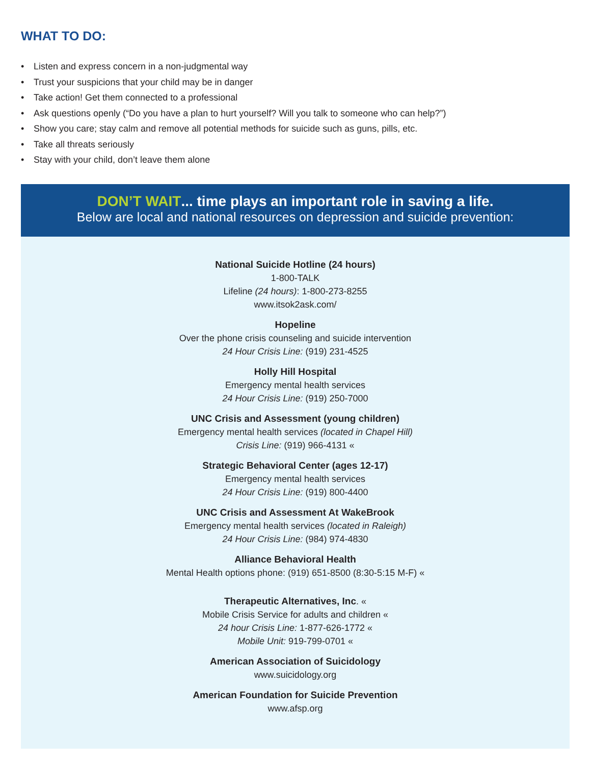WHAT TO DO:
• Listen and express concern in a non-judgmental way
• Trust your suspicions that your child may be in danger
• Take action! Get them connected to a professional
• Ask questions openly (“Do you have a plan to hurt yourself? Will you talk to someone who can help?”)
• Show you care; stay calm and remove all potential methods for suicide such as guns, pills, etc.
• Take all threats seriously
• Stay with your child, don’t leave them alone
DON’T WAIT... time plays an important role in saving a life.
Below are local and national resources on depression and suicide prevention:
National Suicide Hotline (24 hours)
1-800-TALK
Lifeline (24 hours): 1-800-273-8255
www.itsok2ask.com/
Hopeline
Over the phone crisis counseling and suicide intervention
24 Hour Crisis Line: (919) 231-4525
Holly Hill Hospital
Emergency mental health services
24 Hour Crisis Line: (919) 250-7000
UNC Crisis and Assessment (young children)
Emergency mental health services (located in Chapel Hill)
Crisis Line: (919) 966-4131 «
Strategic Behavioral Center (ages 12-17)
Emergency mental health services
24 Hour Crisis Line: (919) 800-4400
UNC Crisis and Assessment At WakeBrook
Emergency mental health services (located in Raleigh)
24 Hour Crisis Line: (984) 974-4830
Alliance Behavioral Health
Mental Health options phone: (919) 651-8500 (8:30-5:15 M-F) «
Therapeutic Alternatives, Inc. «
Mobile Crisis Service for adults and children «
24 hour Crisis Line: 1-877-626-1772 «
Mobile Unit: 919-799-0701 «
American Association of Suicidology
www.suicidology.org
American Foundation for Suicide Prevention
www.afsp.org